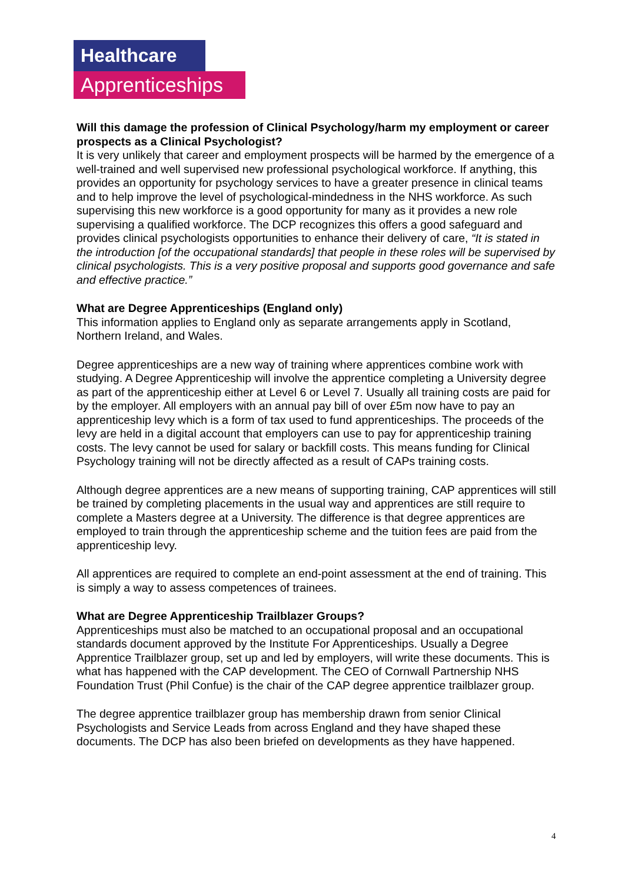Healthcare
Apprenticeships
Will this damage the profession of Clinical Psychology/harm my employment or career prospects as a Clinical Psychologist?
It is very unlikely that career and employment prospects will be harmed by the emergence of a well-trained and well supervised new professional psychological workforce. If anything, this provides an opportunity for psychology services to have a greater presence in clinical teams and to help improve the level of psychological-mindedness in the NHS workforce. As such supervising this new workforce is a good opportunity for many as it provides a new role supervising a qualified workforce. The DCP recognizes this offers a good safeguard and provides clinical psychologists opportunities to enhance their delivery of care, “It is stated in the introduction [of the occupational standards] that people in these roles will be supervised by clinical psychologists. This is a very positive proposal and supports good governance and safe and effective practice.”
What are Degree Apprenticeships (England only)
This information applies to England only as separate arrangements apply in Scotland, Northern Ireland, and Wales.
Degree apprenticeships are a new way of training where apprentices combine work with studying. A Degree Apprenticeship will involve the apprentice completing a University degree as part of the apprenticeship either at Level 6 or Level 7. Usually all training costs are paid for by the employer. All employers with an annual pay bill of over £5m now have to pay an apprenticeship levy which is a form of tax used to fund apprenticeships. The proceeds of the levy are held in a digital account that employers can use to pay for apprenticeship training costs. The levy cannot be used for salary or backfill costs. This means funding for Clinical Psychology training will not be directly affected as a result of CAPs training costs.
Although degree apprentices are a new means of supporting training, CAP apprentices will still be trained by completing placements in the usual way and apprentices are still require to complete a Masters degree at a University. The difference is that degree apprentices are employed to train through the apprenticeship scheme and the tuition fees are paid from the apprenticeship levy.
All apprentices are required to complete an end-point assessment at the end of training. This is simply a way to assess competences of trainees.
What are Degree Apprenticeship Trailblazer Groups?
Apprenticeships must also be matched to an occupational proposal and an occupational standards document approved by the Institute For Apprenticeships. Usually a Degree Apprentice Trailblazer group, set up and led by employers, will write these documents. This is what has happened with the CAP development. The CEO of Cornwall Partnership NHS Foundation Trust (Phil Confue) is the chair of the CAP degree apprentice trailblazer group.
The degree apprentice trailblazer group has membership drawn from senior Clinical Psychologists and Service Leads from across England and they have shaped these documents. The DCP has also been briefed on developments as they have happened.
4